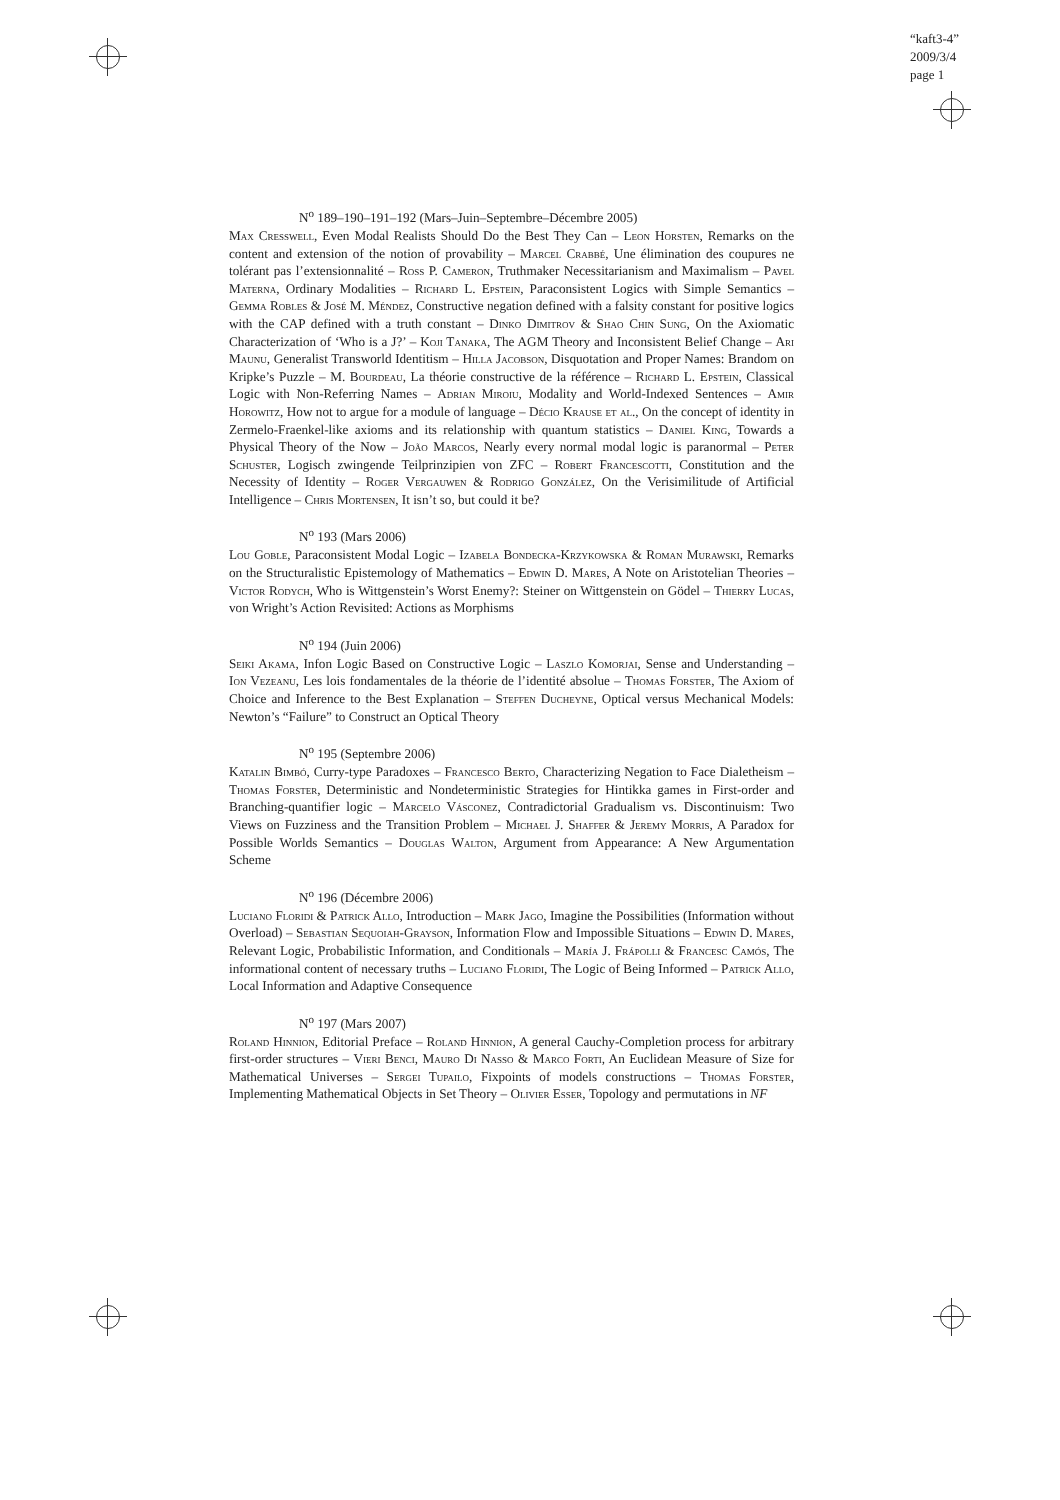“kaft3-4”
2009/3/4
page 1
N<sup>o</sup> 189–190–191–192 (Mars–Juin–Septembre–Décembre 2005)
Max Cresswell, Even Modal Realists Should Do the Best They Can – Leon Horsten, Remarks on the content and extension of the notion of provability – Marcel Crabbé, Une élimination des coupures ne tolérant pas l’extensionnalité – Ross P. Cameron, Truthmaker Necessitarianism and Maximalism – Pavel Materna, Ordinary Modalities – Richard L. Epstein, Paraconsistent Logics with Simple Semantics – Gemma Robles & José M. Méndez, Constructive negation defined with a falsity constant for positive logics with the CAP defined with a truth constant – Dinko Dimitrov & Shao Chin Sung, On the Axiomatic Characterization of ‘Who is a J?’ – Koji Tanaka, The AGM Theory and Inconsistent Belief Change – Ari Maunu, Generalist Transworld Identitism – Hilla Jacobson, Disquotation and Proper Names: Brandom on Kripke’s Puzzle – M. Bourdeau, La théorie constructive de la référence – Richard L. Epstein, Classical Logic with Non-Referring Names – Adrian Miroiu, Modality and World-Indexed Sentences – Amir Horowitz, How not to argue for a module of language – Décio Krause et al., On the concept of identity in Zermelo-Fraenkel-like axioms and its relationship with quantum statistics – Daniel King, Towards a Physical Theory of the Now – João Marcos, Nearly every normal modal logic is paranormal – Peter Schuster, Logisch zwingende Teilprinzipien von ZFC – Robert Francescotti, Constitution and the Necessity of Identity – Roger Vergauwen & Rodrigo González, On the Verisimilitude of Artificial Intelligence – Chris Mortensen, It isn’t so, but could it be?
N<sup>o</sup> 193 (Mars 2006)
Lou Goble, Paraconsistent Modal Logic – Izabela Bondecka-Krzykowska & Roman Murawski, Remarks on the Structuralistic Epistemology of Mathematics – Edwin D. Mares, A Note on Aristotelian Theories – Victor Rodych, Who is Wittgenstein’s Worst Enemy?: Steiner on Wittgenstein on Gödel – Thierry Lucas, von Wright’s Action Revisited: Actions as Morphisms
N<sup>o</sup> 194 (Juin 2006)
Seiki Akama, Infon Logic Based on Constructive Logic – Laszlo Komorjai, Sense and Understanding – Ion Vezeanu, Les lois fondamentales de la théorie de l’identité absolue – Thomas Forster, The Axiom of Choice and Inference to the Best Explanation – Steffen Ducheyne, Optical versus Mechanical Models: Newton’s “Failure” to Construct an Optical Theory
N<sup>o</sup> 195 (Septembre 2006)
Katalin Bimbó, Curry-type Paradoxes – Francesco Berto, Characterizing Negation to Face Dialetheism – Thomas Forster, Deterministic and Nondeterministic Strategies for Hintikka games in First-order and Branching-quantifier logic – Marcelo Vásconez, Contradictorial Gradualism vs. Discontinuism: Two Views on Fuzziness and the Transition Problem – Michael J. Shaffer & Jeremy Morris, A Paradox for Possible Worlds Semantics – Douglas Walton, Argument from Appearance: A New Argumentation Scheme
N<sup>o</sup> 196 (Décembre 2006)
Luciano Floridi & Patrick Allo, Introduction – Mark Jago, Imagine the Possibilities (Information without Overload) – Sebastian Sequoiah-Grayson, Information Flow and Impossible Situations – Edwin D. Mares, Relevant Logic, Probabilistic Information, and Conditionals – María J. Frápolli & Francesc Camós, The informational content of necessary truths – Luciano Floridi, The Logic of Being Informed – Patrick Allo, Local Information and Adaptive Consequence
N<sup>o</sup> 197 (Mars 2007)
Roland Hinnion, Editorial Preface – Roland Hinnion, A general Cauchy-Completion process for arbitrary first-order structures – Vieri Benci, Mauro Di Nasso & Marco Forti, An Euclidean Measure of Size for Mathematical Universes – Sergei Tupailo, Fixpoints of models constructions – Thomas Forster, Implementing Mathematical Objects in Set Theory – Olivier Esser, Topology and permutations in NF